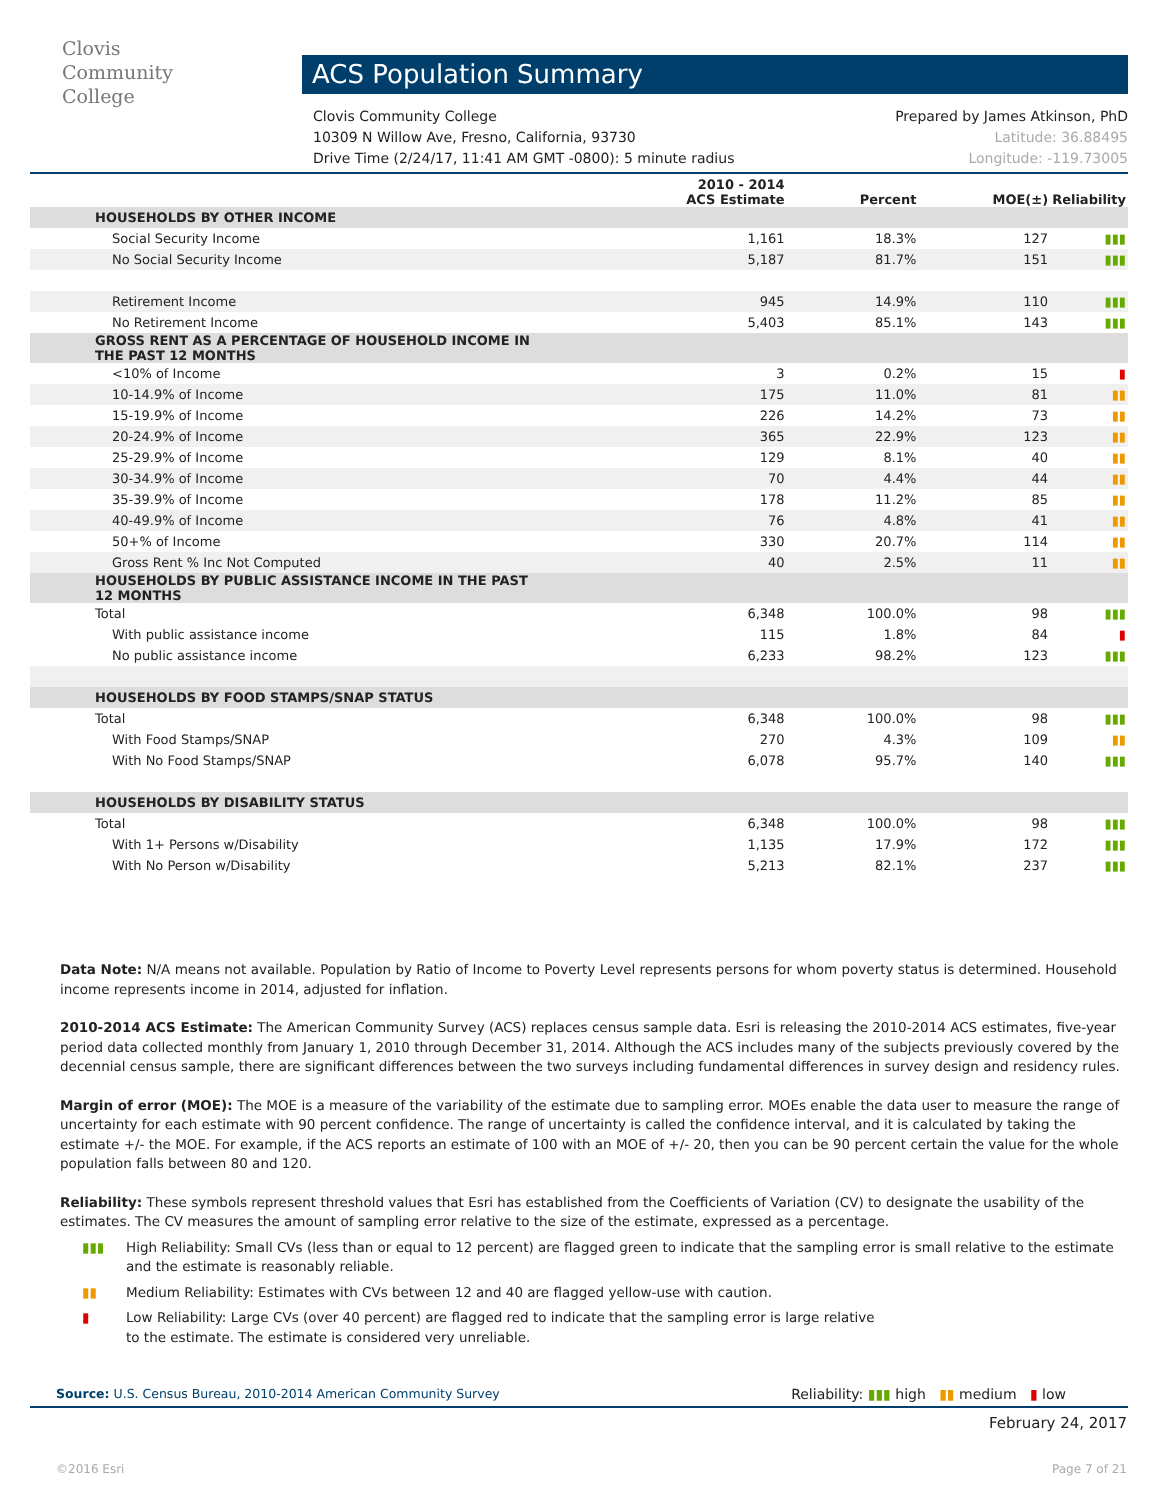Clovis
Community
College
ACS Population Summary
Clovis Community College Prepared by James Atkinson, PhD
10309 N Willow Ave, Fresno, California, 93730 Latitude: 36.88495
Drive Time (2/24/17, 11:41 AM GMT -0800): 5 minute radius Longitude: -119.73005
| | 2010 - 2014 ACS Estimate | Percent | MOE(±) | Reliability |
| --- | --- | --- | --- | --- |
| HOUSEHOLDS BY OTHER INCOME | | | | |
| Social Security Income | 1,161 | 18.3% | 127 | ▮▮▮ |
| No Social Security Income | 5,187 | 81.7% | 151 | ▮▮▮ |
| Retirement Income | 945 | 14.9% | 110 | ▮▮▮ |
| No Retirement Income | 5,403 | 85.1% | 143 | ▮▮▮ |
| GROSS RENT AS A PERCENTAGE OF HOUSEHOLD INCOME IN THE PAST 12 MONTHS | | | | |
| <10% of Income | 3 | 0.2% | 15 | ▮ |
| 10-14.9% of Income | 175 | 11.0% | 81 | ▮▮ |
| 15-19.9% of Income | 226 | 14.2% | 73 | ▮▮ |
| 20-24.9% of Income | 365 | 22.9% | 123 | ▮▮ |
| 25-29.9% of Income | 129 | 8.1% | 40 | ▮▮ |
| 30-34.9% of Income | 70 | 4.4% | 44 | ▮▮ |
| 35-39.9% of Income | 178 | 11.2% | 85 | ▮▮ |
| 40-49.9% of Income | 76 | 4.8% | 41 | ▮▮ |
| 50+% of Income | 330 | 20.7% | 114 | ▮▮ |
| Gross Rent % Inc Not Computed | 40 | 2.5% | 11 | ▮▮ |
| HOUSEHOLDS BY PUBLIC ASSISTANCE INCOME IN THE PAST 12 MONTHS | | | | |
| Total | 6,348 | 100.0% | 98 | ▮▮▮ |
| With public assistance income | 115 | 1.8% | 84 | ▮ |
| No public assistance income | 6,233 | 98.2% | 123 | ▮▮▮ |
| HOUSEHOLDS BY FOOD STAMPS/SNAP STATUS | | | | |
| Total | 6,348 | 100.0% | 98 | ▮▮▮ |
| With Food Stamps/SNAP | 270 | 4.3% | 109 | ▮▮ |
| With No Food Stamps/SNAP | 6,078 | 95.7% | 140 | ▮▮▮ |
| HOUSEHOLDS BY DISABILITY STATUS | | | | |
| Total | 6,348 | 100.0% | 98 | ▮▮▮ |
| With 1+ Persons w/Disability | 1,135 | 17.9% | 172 | ▮▮▮ |
| With No Person w/Disability | 5,213 | 82.1% | 237 | ▮▮▮ |
Data Note: N/A means not available. Population by Ratio of Income to Poverty Level represents persons for whom poverty status is determined. Household income represents income in 2014, adjusted for inflation.
2010-2014 ACS Estimate: The American Community Survey (ACS) replaces census sample data. Esri is releasing the 2010-2014 ACS estimates, five-year period data collected monthly from January 1, 2010 through December 31, 2014. Although the ACS includes many of the subjects previously covered by the decennial census sample, there are significant differences between the two surveys including fundamental differences in survey design and residency rules.
Margin of error (MOE): The MOE is a measure of the variability of the estimate due to sampling error. MOEs enable the data user to measure the range of uncertainty for each estimate with 90 percent confidence. The range of uncertainty is called the confidence interval, and it is calculated by taking the estimate +/- the MOE. For example, if the ACS reports an estimate of 100 with an MOE of +/- 20, then you can be 90 percent certain the value for the whole population falls between 80 and 120.
Reliability: These symbols represent threshold values that Esri has established from the Coefficients of Variation (CV) to designate the usability of the estimates. The CV measures the amount of sampling error relative to the size of the estimate, expressed as a percentage.
▮▮▮ High Reliability: Small CVs (less than or equal to 12 percent) are flagged green to indicate that the sampling error is small relative to the estimate and the estimate is reasonably reliable.
▮▮ Medium Reliability: Estimates with CVs between 12 and 40 are flagged yellow-use with caution.
▮ Low Reliability: Large CVs (over 40 percent) are flagged red to indicate that the sampling error is large relative to the estimate. The estimate is considered very unreliable.
Source: U.S. Census Bureau, 2010-2014 American Community Survey Reliability: ▮▮▮ high ▮▮ medium ▮ low
February 24, 2017
©2016 Esri Page 7 of 21